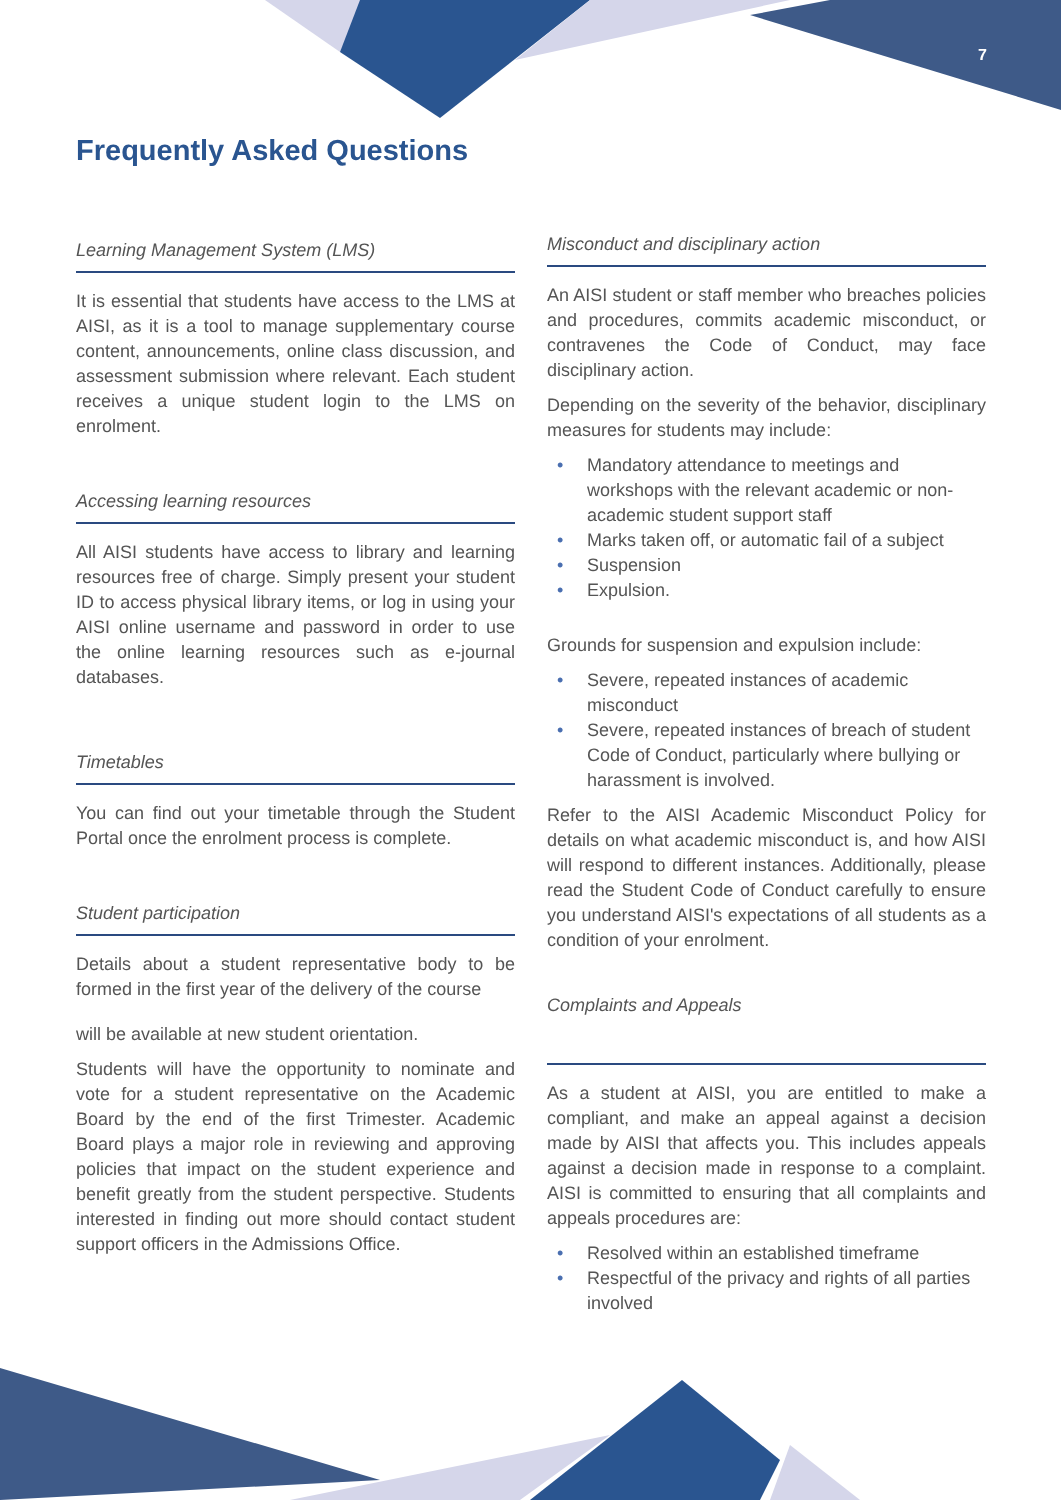7
Frequently Asked Questions
Learning Management System (LMS)
It is essential that students have access to the LMS at AISI, as it is a tool to manage supplementary course content, announcements, online class discussion, and assessment submission where relevant. Each student receives a unique student login to the LMS on enrolment.
Accessing learning resources
All AISI students have access to library and learning resources free of charge. Simply present your student ID to access physical library items, or log in using your AISI online username and password in order to use the online learning resources such as e-journal databases.
Timetables
You can find out your timetable through the Student Portal once the enrolment process is complete.
Student participation
Details about a student representative body to be formed in the first year of the delivery of the course
will be available at new student orientation.
Students will have the opportunity to nominate and vote for a student representative on the Academic Board by the end of the first Trimester. Academic Board plays a major role in reviewing and approving policies that impact on the student experience and benefit greatly from the student perspective. Students interested in finding out more should contact student support officers in the Admissions Office.
Misconduct and disciplinary action
An AISI student or staff member who breaches policies and procedures, commits academic misconduct, or contravenes the Code of Conduct, may face disciplinary action.
Depending on the severity of the behavior, disciplinary measures for students may include:
• Mandatory attendance to meetings and workshops with the relevant academic or non-academic student support staff
• Marks taken off, or automatic fail of a subject
• Suspension
• Expulsion.
Grounds for suspension and expulsion include:
• Severe, repeated instances of academic misconduct
• Severe, repeated instances of breach of student Code of Conduct, particularly where bullying or harassment is involved.
Refer to the AISI Academic Misconduct Policy for details on what academic misconduct is, and how AISI will respond to different instances. Additionally, please read the Student Code of Conduct carefully to ensure you understand AISI's expectations of all students as a condition of your enrolment.
Complaints and Appeals
As a student at AISI, you are entitled to make a compliant, and make an appeal against a decision made by AISI that affects you. This includes appeals against a decision made in response to a complaint. AISI is committed to ensuring that all complaints and appeals procedures are:
• Resolved within an established timeframe
• Respectful of the privacy and rights of all parties involved